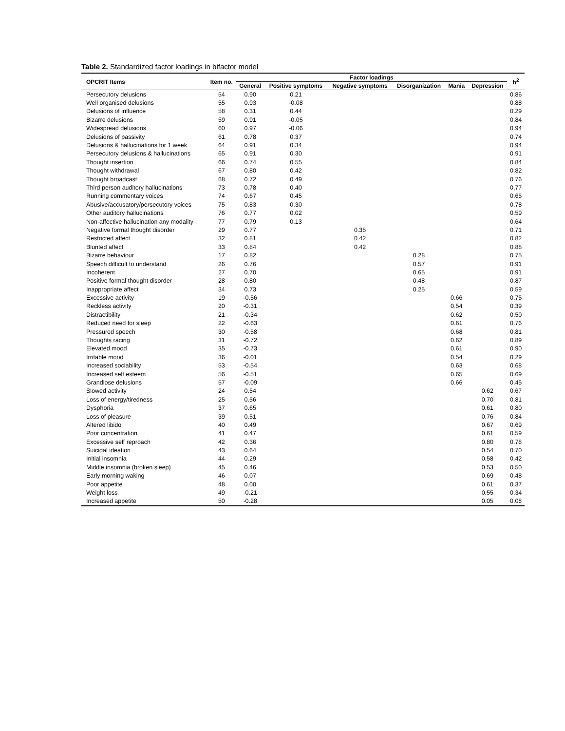Table 2. Standardized factor loadings in bifactor model
| OPCRIT Items | Item no. | Factor loadings | | | | | | h<sup>2</sup> |
| --- | --- | --- | --- | --- | --- | --- | --- | --- |
| | | General | Positive symptoms | Negative symptoms | Disorganization | Mania | Depression | |
| Persecutory delusions | 54 | 0.90 | 0.21 | | | | | 0.86 |
| Well organised delusions | 55 | 0.93 | -0.08 | | | | | 0.88 |
| Delusions of influence | 58 | 0.31 | 0.44 | | | | | 0.29 |
| Bizarre delusions | 59 | 0.91 | -0.05 | | | | | 0.84 |
| Widespread delusions | 60 | 0.97 | -0.06 | | | | | 0.94 |
| Delusions of passivity | 61 | 0.78 | 0.37 | | | | | 0.74 |
| Delusions & hallucinations for 1 week | 64 | 0.91 | 0.34 | | | | | 0.94 |
| Persecutory delusions & hallucinations | 65 | 0.91 | 0.30 | | | | | 0.91 |
| Thought insertion | 66 | 0.74 | 0.55 | | | | | 0.84 |
| Thought withdrawal | 67 | 0.80 | 0.42 | | | | | 0.82 |
| Thought broadcast | 68 | 0.72 | 0.49 | | | | | 0.76 |
| Third person auditory hallucinations | 73 | 0.78 | 0.40 | | | | | 0.77 |
| Running commentary voices | 74 | 0.67 | 0.45 | | | | | 0.65 |
| Abusive/accusatory/persecutory voices | 75 | 0.83 | 0.30 | | | | | 0.78 |
| Other auditory hallucinations | 76 | 0.77 | 0.02 | | | | | 0.59 |
| Non-affective hallucination any modality | 77 | 0.79 | 0.13 | | | | | 0.64 |
| Negative formal thought disorder | 29 | 0.77 | | 0.35 | | | | 0.71 |
| Restricted affect | 32 | 0.81 | | 0.42 | | | | 0.82 |
| Blunted affect | 33 | 0.84 | | 0.42 | | | | 0.88 |
| Bizarre behaviour | 17 | 0.82 | | | 0.28 | | | 0.75 |
| Speech difficult to understand | 26 | 0.76 | | | 0.57 | | | 0.91 |
| Incoherent | 27 | 0.70 | | | 0.65 | | | 0.91 |
| Positive formal thought disorder | 28 | 0.80 | | | 0.48 | | | 0.87 |
| Inappropriate affect | 34 | 0.73 | | | 0.25 | | | 0.59 |
| Excessive activity | 19 | -0.56 | | | | 0.66 | | 0.75 |
| Reckless activity | 20 | -0.31 | | | | 0.54 | | 0.39 |
| Distractibility | 21 | -0.34 | | | | 0.62 | | 0.50 |
| Reduced need for sleep | 22 | -0.63 | | | | 0.61 | | 0.76 |
| Pressured speech | 30 | -0.58 | | | | 0.68 | | 0.81 |
| Thoughts racing | 31 | -0.72 | | | | 0.62 | | 0.89 |
| Elevated mood | 35 | -0.73 | | | | 0.61 | | 0.90 |
| Irritable mood | 36 | -0.01 | | | | 0.54 | | 0.29 |
| Increased sociability | 53 | -0.54 | | | | 0.63 | | 0.68 |
| Increased self esteem | 56 | -0.51 | | | | 0.65 | | 0.69 |
| Grandiose delusions | 57 | -0.09 | | | | 0.66 | | 0.45 |
| Slowed activity | 24 | 0.54 | | | | | 0.62 | 0.67 |
| Loss of energy/tiredness | 25 | 0.56 | | | | | 0.70 | 0.81 |
| Dysphoria | 37 | 0.65 | | | | | 0.61 | 0.80 |
| Loss of pleasure | 39 | 0.51 | | | | | 0.76 | 0.84 |
| Altered libido | 40 | 0.49 | | | | | 0.67 | 0.69 |
| Poor concentration | 41 | 0.47 | | | | | 0.61 | 0.59 |
| Excessive self reproach | 42 | 0.36 | | | | | 0.80 | 0.78 |
| Suicidal ideation | 43 | 0.64 | | | | | 0.54 | 0.70 |
| Initial insomnia | 44 | 0.29 | | | | | 0.58 | 0.42 |
| Middle insomnia (broken sleep) | 45 | 0.46 | | | | | 0.53 | 0.50 |
| Early morning waking | 46 | 0.07 | | | | | 0.69 | 0.48 |
| Poor appetite | 48 | 0.00 | | | | | 0.61 | 0.37 |
| Weight loss | 49 | -0.21 | | | | | 0.55 | 0.34 |
| Increased appetite | 50 | -0.28 | | | | | 0.05 | 0.08 |